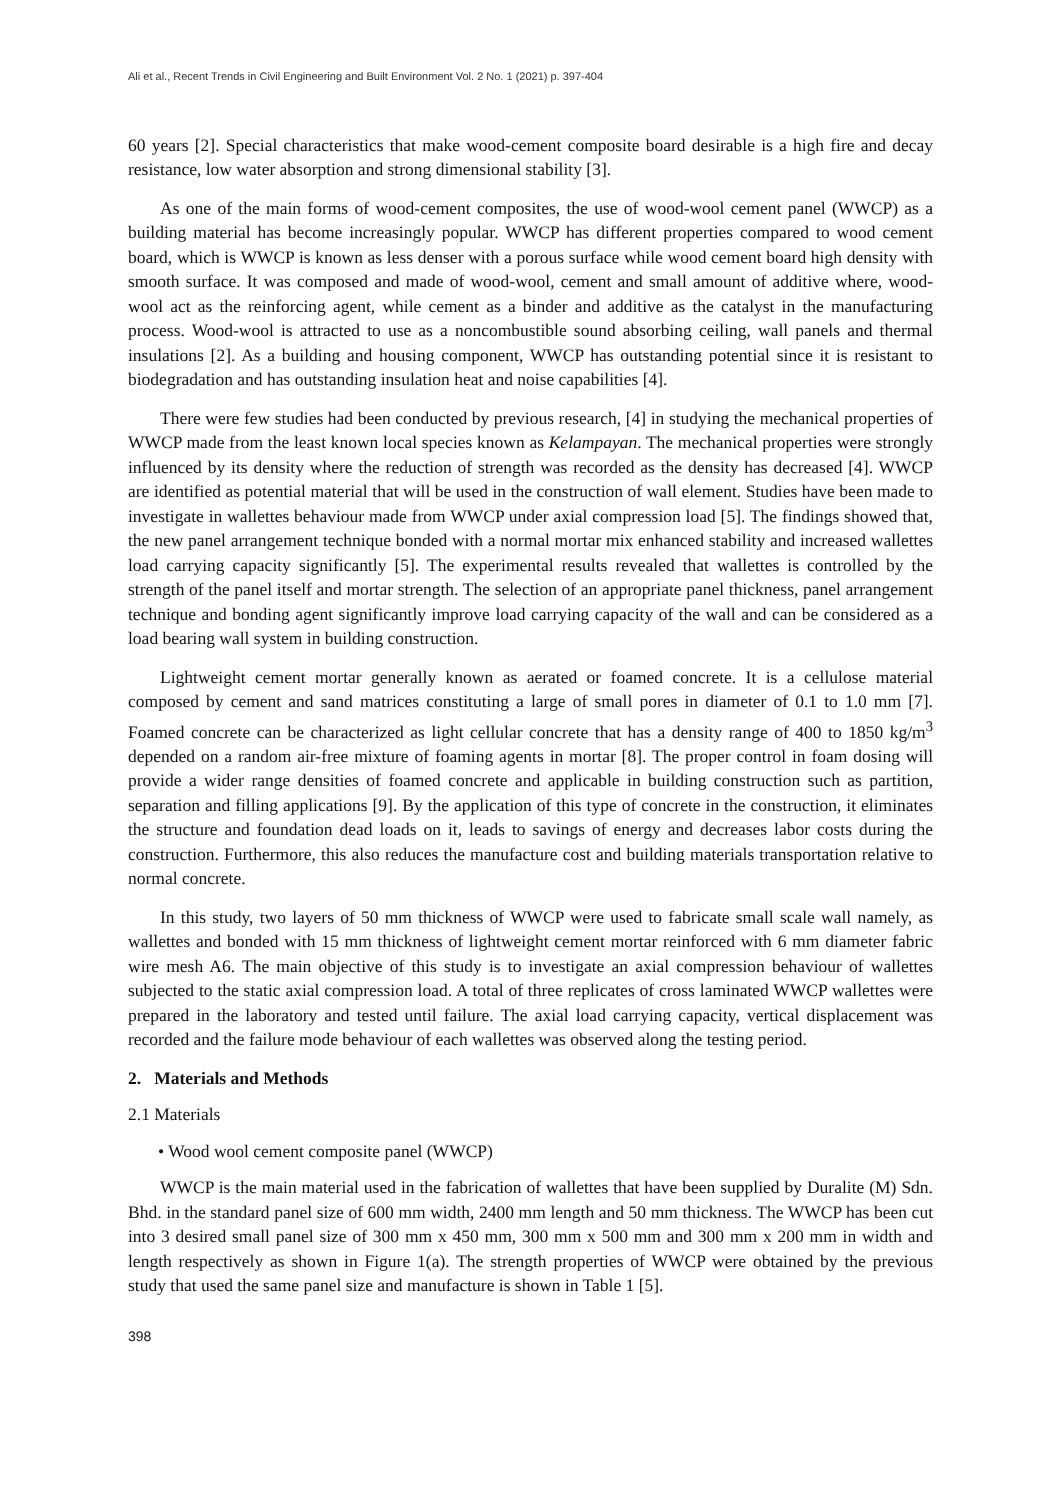Ali et al., Recent Trends in Civil Engineering and Built Environment Vol. 2 No. 1 (2021) p. 397-404
60 years [2]. Special characteristics that make wood-cement composite board desirable is a high fire and decay resistance, low water absorption and strong dimensional stability [3].
As one of the main forms of wood-cement composites, the use of wood-wool cement panel (WWCP) as a building material has become increasingly popular. WWCP has different properties compared to wood cement board, which is WWCP is known as less denser with a porous surface while wood cement board high density with smooth surface. It was composed and made of wood-wool, cement and small amount of additive where, wood-wool act as the reinforcing agent, while cement as a binder and additive as the catalyst in the manufacturing process. Wood-wool is attracted to use as a noncombustible sound absorbing ceiling, wall panels and thermal insulations [2]. As a building and housing component, WWCP has outstanding potential since it is resistant to biodegradation and has outstanding insulation heat and noise capabilities [4].
There were few studies had been conducted by previous research, [4] in studying the mechanical properties of WWCP made from the least known local species known as Kelampayan. The mechanical properties were strongly influenced by its density where the reduction of strength was recorded as the density has decreased [4]. WWCP are identified as potential material that will be used in the construction of wall element. Studies have been made to investigate in wallettes behaviour made from WWCP under axial compression load [5]. The findings showed that, the new panel arrangement technique bonded with a normal mortar mix enhanced stability and increased wallettes load carrying capacity significantly [5]. The experimental results revealed that wallettes is controlled by the strength of the panel itself and mortar strength. The selection of an appropriate panel thickness, panel arrangement technique and bonding agent significantly improve load carrying capacity of the wall and can be considered as a load bearing wall system in building construction.
Lightweight cement mortar generally known as aerated or foamed concrete. It is a cellulose material composed by cement and sand matrices constituting a large of small pores in diameter of 0.1 to 1.0 mm [7]. Foamed concrete can be characterized as light cellular concrete that has a density range of 400 to 1850 kg/m<sup>3</sup> depended on a random air-free mixture of foaming agents in mortar [8]. The proper control in foam dosing will provide a wider range densities of foamed concrete and applicable in building construction such as partition, separation and filling applications [9]. By the application of this type of concrete in the construction, it eliminates the structure and foundation dead loads on it, leads to savings of energy and decreases labor costs during the construction. Furthermore, this also reduces the manufacture cost and building materials transportation relative to normal concrete.
In this study, two layers of 50 mm thickness of WWCP were used to fabricate small scale wall namely, as wallettes and bonded with 15 mm thickness of lightweight cement mortar reinforced with 6 mm diameter fabric wire mesh A6. The main objective of this study is to investigate an axial compression behaviour of wallettes subjected to the static axial compression load. A total of three replicates of cross laminated WWCP wallettes were prepared in the laboratory and tested until failure. The axial load carrying capacity, vertical displacement was recorded and the failure mode behaviour of each wallettes was observed along the testing period.
2. Materials and Methods
2.1 Materials
• Wood wool cement composite panel (WWCP)
WWCP is the main material used in the fabrication of wallettes that have been supplied by Duralite (M) Sdn. Bhd. in the standard panel size of 600 mm width, 2400 mm length and 50 mm thickness. The WWCP has been cut into 3 desired small panel size of 300 mm x 450 mm, 300 mm x 500 mm and 300 mm x 200 mm in width and length respectively as shown in Figure 1(a). The strength properties of WWCP were obtained by the previous study that used the same panel size and manufacture is shown in Table 1 [5].
398